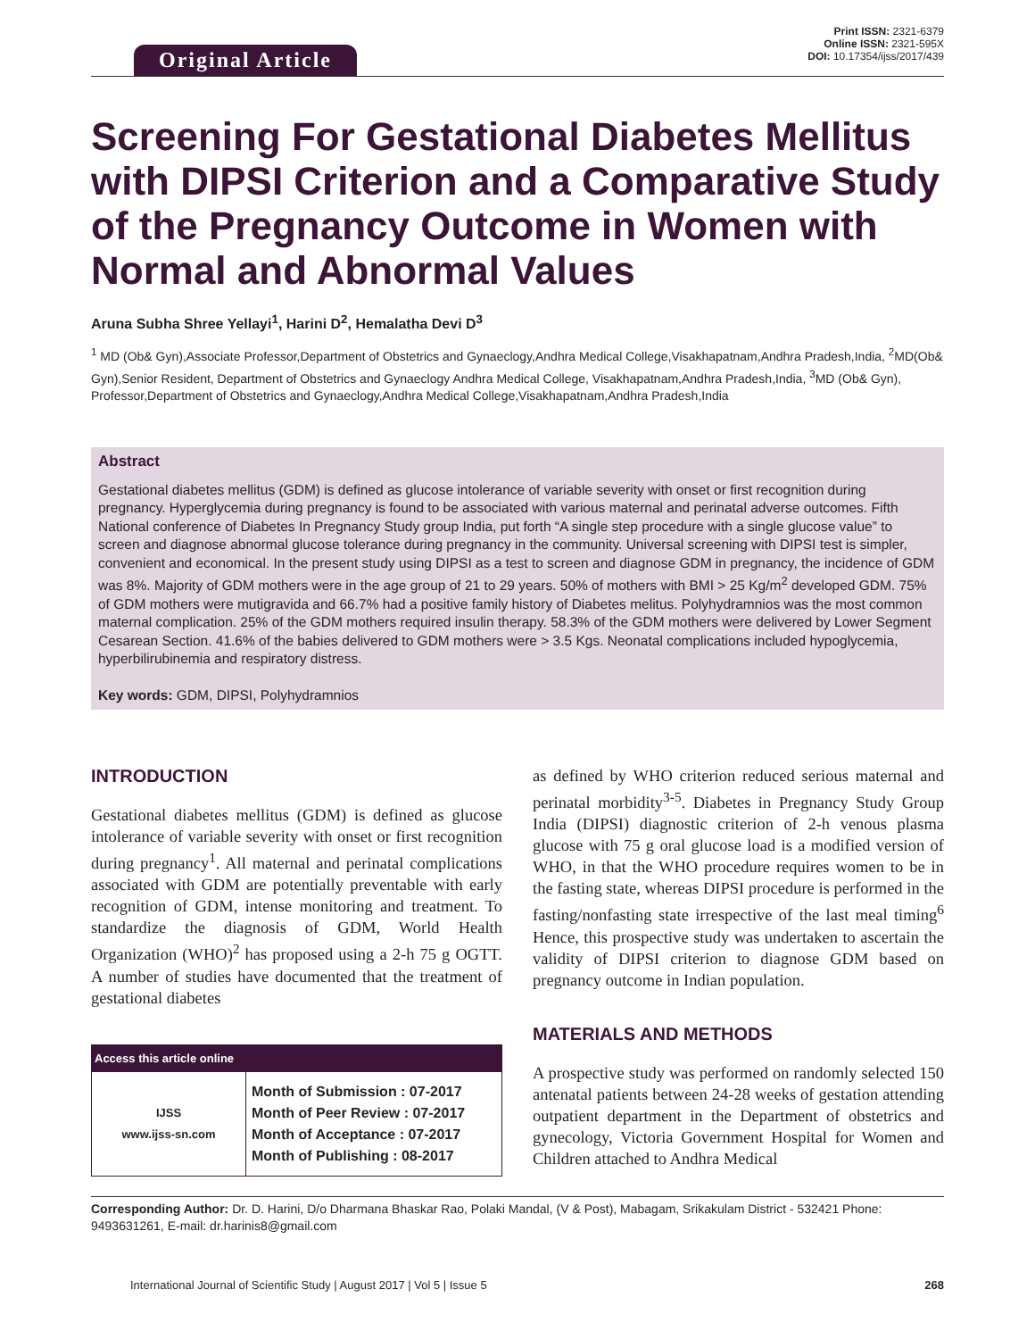Original Article
Print ISSN: 2321-6379
Online ISSN: 2321-595X
DOI: 10.17354/ijss/2017/439
Screening For Gestational Diabetes Mellitus with DIPSI Criterion and a Comparative Study of the Pregnancy Outcome in Women with Normal and Abnormal Values
Aruna Subha Shree Yellayi<sup>1</sup>, Harini D<sup>2</sup>, Hemalatha Devi D<sup>3</sup>
<sup>1</sup> MD (Ob& Gyn),Associate Professor,Department of Obstetrics and Gynaeclogy,Andhra Medical College,Visakhapatnam,Andhra Pradesh,India, <sup>2</sup>MD(Ob& Gyn),Senior Resident, Department of Obstetrics and Gynaeclogy Andhra Medical College, Visakhapatnam,Andhra Pradesh,India, <sup>3</sup>MD (Ob& Gyn), Professor,Department of Obstetrics and Gynaeclogy,Andhra Medical College,Visakhapatnam,Andhra Pradesh,India
Abstract
Gestational diabetes mellitus (GDM) is defined as glucose intolerance of variable severity with onset or first recognition during pregnancy. Hyperglycemia during pregnancy is found to be associated with various maternal and perinatal adverse outcomes. Fifth National conference of Diabetes In Pregnancy Study group India, put forth “A single step procedure with a single glucose value” to screen and diagnose abnormal glucose tolerance during pregnancy in the community. Universal screening with DIPSI test is simpler, convenient and economical. In the present study using DIPSI as a test to screen and diagnose GDM in pregnancy, the incidence of GDM was 8%. Majority of GDM mothers were in the age group of 21 to 29 years. 50% of mothers with BMI > 25 Kg/m<sup>2</sup> developed GDM. 75% of GDM mothers were mutigravida and 66.7% had a positive family history of Diabetes melitus. Polyhydramnios was the most common maternal complication. 25% of the GDM mothers required insulin therapy. 58.3% of the GDM mothers were delivered by Lower Segment Cesarean Section. 41.6% of the babies delivered to GDM mothers were > 3.5 Kgs. Neonatal complications included hypoglycemia, hyperbilirubinemia and respiratory distress.
Key words: GDM, DIPSI, Polyhydramnios
INTRODUCTION
Gestational diabetes mellitus (GDM) is defined as glucose intolerance of variable severity with onset or first recognition during pregnancy<sup>1</sup>. All maternal and perinatal complications associated with GDM are potentially preventable with early recognition of GDM, intense monitoring and treatment. To standardize the diagnosis of GDM, World Health Organization (WHO)<sup>2</sup> has proposed using a 2-h 75 g OGTT. A number of studies have documented that the treatment of gestational diabetes
| Access this article online | |
| --- | --- |
| IJSS www.ijss-sn.com | Month of Submission : 07-2017 Month of Peer Review : 07-2017 Month of Acceptance : 07-2017 Month of Publishing : 08-2017 |
as defined by WHO criterion reduced serious maternal and perinatal morbidity<sup>3-5</sup>. Diabetes in Pregnancy Study Group India (DIPSI) diagnostic criterion of 2-h venous plasma glucose with 75 g oral glucose load is a modified version of WHO, in that the WHO procedure requires women to be in the fasting state, whereas DIPSI procedure is performed in the fasting/nonfasting state irrespective of the last meal timing<sup>6</sup> Hence, this prospective study was undertaken to ascertain the validity of DIPSI criterion to diagnose GDM based on pregnancy outcome in Indian population.
MATERIALS AND METHODS
A prospective study was performed on randomly selected 150 antenatal patients between 24-28 weeks of gestation attending outpatient department in the Department of obstetrics and gynecology, Victoria Government Hospital for Women and Children attached to Andhra Medical
Corresponding Author: Dr. D. Harini, D/o Dharmana Bhaskar Rao, Polaki Mandal, (V & Post), Mabagam, Srikakulam District - 532421 Phone: 9493631261, E-mail: dr.harinis8@gmail.com
International Journal of Scientific Study | August 2017 | Vol 5 | Issue 5 268